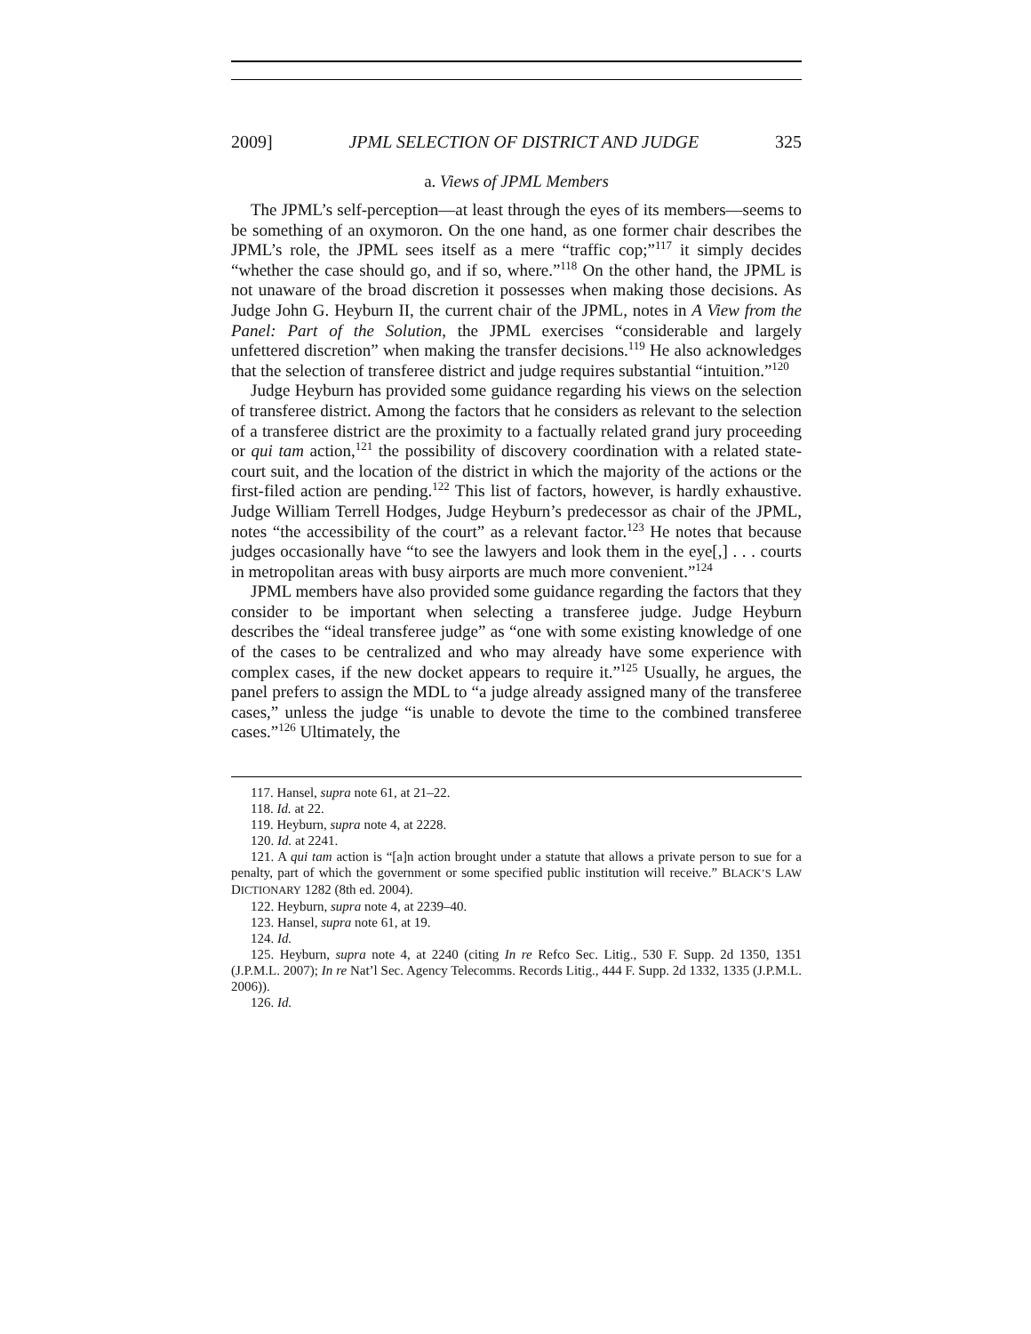2009] JPML SELECTION OF DISTRICT AND JUDGE 325
a. Views of JPML Members
The JPML’s self-perception—at least through the eyes of its members—seems to be something of an oxymoron. On the one hand, as one former chair describes the JPML’s role, the JPML sees itself as a mere “traffic cop;”<sup>117</sup> it simply decides “whether the case should go, and if so, where.”<sup>118</sup> On the other hand, the JPML is not unaware of the broad discretion it possesses when making those decisions. As Judge John G. Heyburn II, the current chair of the JPML, notes in A View from the Panel: Part of the Solution, the JPML exercises “considerable and largely unfettered discretion” when making the transfer decisions.<sup>119</sup> He also acknowledges that the selection of transferee district and judge requires substantial “intuition.”<sup>120</sup>
Judge Heyburn has provided some guidance regarding his views on the selection of transferee district. Among the factors that he considers as relevant to the selection of a transferee district are the proximity to a factually related grand jury proceeding or qui tam action,<sup>121</sup> the possibility of discovery coordination with a related state-court suit, and the location of the district in which the majority of the actions or the first-filed action are pending.<sup>122</sup> This list of factors, however, is hardly exhaustive. Judge William Terrell Hodges, Judge Heyburn’s predecessor as chair of the JPML, notes “the accessibility of the court” as a relevant factor.<sup>123</sup> He notes that because judges occasionally have “to see the lawyers and look them in the eye[,] . . . courts in metropolitan areas with busy airports are much more convenient.”<sup>124</sup>
JPML members have also provided some guidance regarding the factors that they consider to be important when selecting a transferee judge. Judge Heyburn describes the “ideal transferee judge” as “one with some existing knowledge of one of the cases to be centralized and who may already have some experience with complex cases, if the new docket appears to require it.”<sup>125</sup> Usually, he argues, the panel prefers to assign the MDL to “a judge already assigned many of the transferee cases,” unless the judge “is unable to devote the time to the combined transferee cases.”<sup>126</sup> Ultimately, the
117. Hansel, supra note 61, at 21–22.
118. Id. at 22.
119. Heyburn, supra note 4, at 2228.
120. Id. at 2241.
121. A qui tam action is “[a]n action brought under a statute that allows a private person to sue for a penalty, part of which the government or some specified public institution will receive.” BLACK’S LAW DICTIONARY 1282 (8th ed. 2004).
122. Heyburn, supra note 4, at 2239–40.
123. Hansel, supra note 61, at 19.
124. Id.
125. Heyburn, supra note 4, at 2240 (citing In re Refco Sec. Litig., 530 F. Supp. 2d 1350, 1351 (J.P.M.L. 2007); In re Nat’l Sec. Agency Telecomms. Records Litig., 444 F. Supp. 2d 1332, 1335 (J.P.M.L. 2006)).
126. Id.